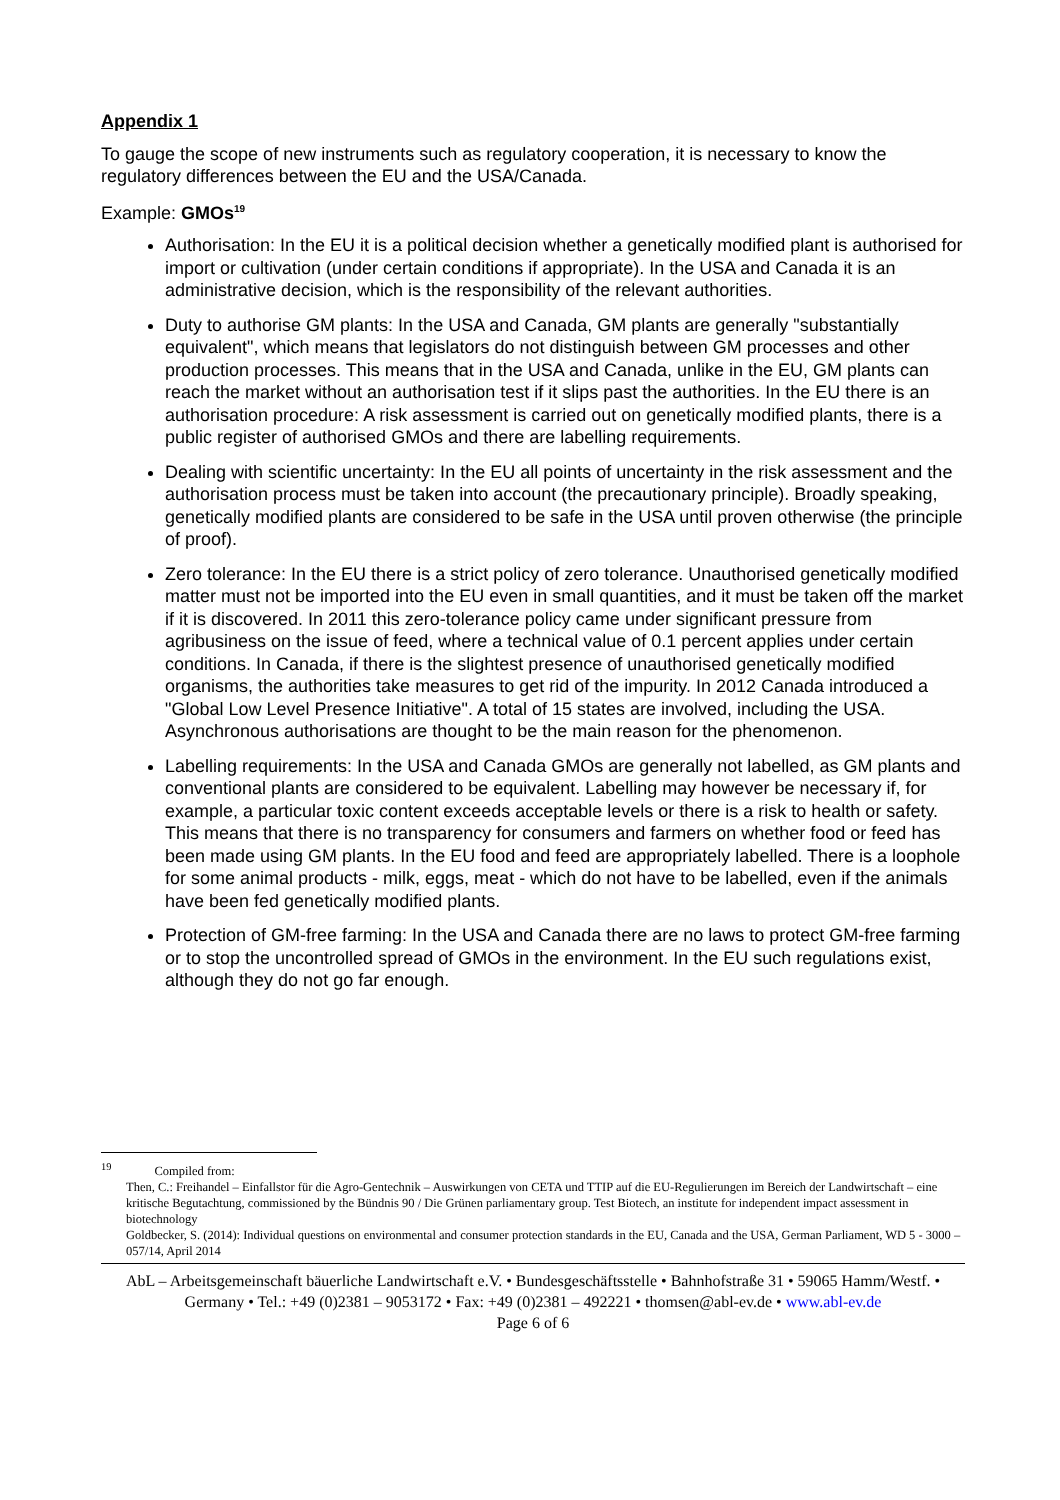Appendix 1
To gauge the scope of new instruments such as regulatory cooperation, it is necessary to know the regulatory differences between the EU and the USA/Canada.
Example: GMOs<sup>19</sup>
Authorisation: In the EU it is a political decision whether a genetically modified plant is authorised for import or cultivation (under certain conditions if appropriate). In the USA and Canada it is an administrative decision, which is the responsibility of the relevant authorities.
Duty to authorise GM plants: In the USA and Canada, GM plants are generally "substantially equivalent", which means that legislators do not distinguish between GM processes and other production processes. This means that in the USA and Canada, unlike in the EU, GM plants can reach the market without an authorisation test if it slips past the authorities. In the EU there is an authorisation procedure: A risk assessment is carried out on genetically modified plants, there is a public register of authorised GMOs and there are labelling requirements.
Dealing with scientific uncertainty: In the EU all points of uncertainty in the risk assessment and the authorisation process must be taken into account (the precautionary principle). Broadly speaking, genetically modified plants are considered to be safe in the USA until proven otherwise (the principle of proof).
Zero tolerance: In the EU there is a strict policy of zero tolerance. Unauthorised genetically modified matter must not be imported into the EU even in small quantities, and it must be taken off the market if it is discovered. In 2011 this zero-tolerance policy came under significant pressure from agribusiness on the issue of feed, where a technical value of 0.1 percent applies under certain conditions. In Canada, if there is the slightest presence of unauthorised genetically modified organisms, the authorities take measures to get rid of the impurity. In 2012 Canada introduced a "Global Low Level Presence Initiative". A total of 15 states are involved, including the USA. Asynchronous authorisations are thought to be the main reason for the phenomenon.
Labelling requirements: In the USA and Canada GMOs are generally not labelled, as GM plants and conventional plants are considered to be equivalent. Labelling may however be necessary if, for example, a particular toxic content exceeds acceptable levels or there is a risk to health or safety. This means that there is no transparency for consumers and farmers on whether food or feed has been made using GM plants. In the EU food and feed are appropriately labelled. There is a loophole for some animal products - milk, eggs, meat - which do not have to be labelled, even if the animals have been fed genetically modified plants.
Protection of GM-free farming: In the USA and Canada there are no laws to protect GM-free farming or to stop the uncontrolled spread of GMOs in the environment. In the EU such regulations exist, although they do not go far enough.
<sup>19</sup> Compiled from:
Then, C.: Freihandel – Einfallstor für die Agro-Gentechnik – Auswirkungen von CETA und TTIP auf die EU-Regulierungen im Bereich der Landwirtschaft – eine kritische Begutachtung, commissioned by the Bündnis 90 / Die Grünen parliamentary group. Test Biotech, an institute for independent impact assessment in biotechnology
Goldbecker, S. (2014): Individual questions on environmental and consumer protection standards in the EU, Canada and the USA, German Parliament, WD 5 - 3000 – 057/14, April 2014
AbL – Arbeitsgemeinschaft bäuerliche Landwirtschaft e.V. • Bundesgeschäftsstelle • Bahnhofstraße 31 • 59065 Hamm/Westf. • Germany • Tel.: +49 (0)2381 – 9053172 • Fax: +49 (0)2381 – 492221 • thomsen@abl-ev.de • www.abl-ev.de
Page 6 of 6